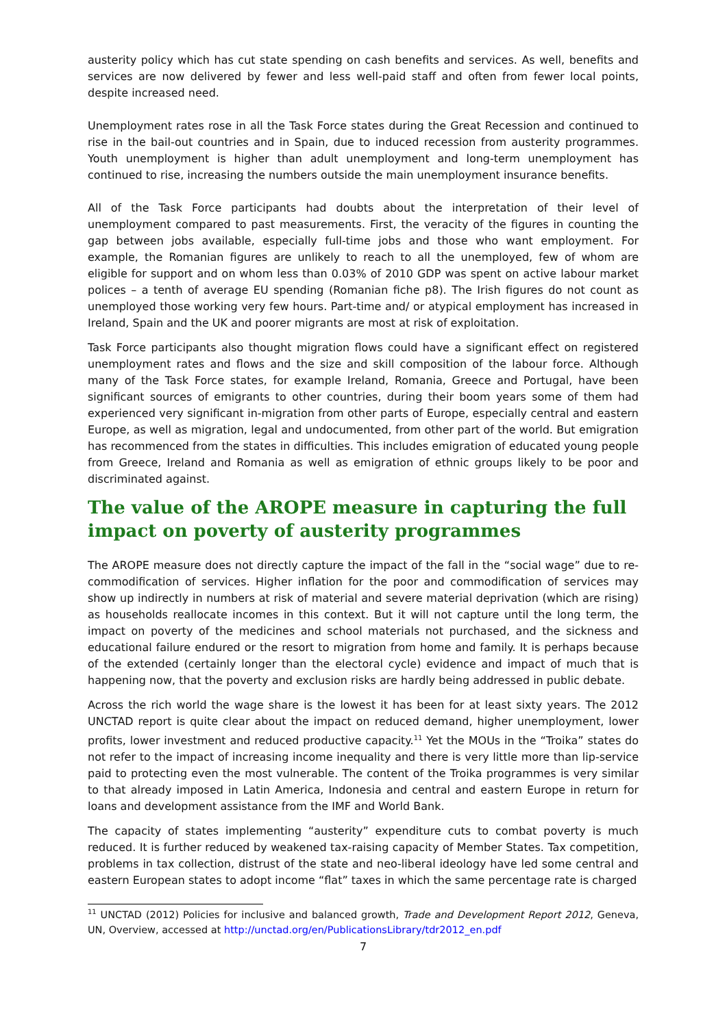austerity policy which has cut state spending on cash benefits and services. As well, benefits and services are now delivered by fewer and less well-paid staff and often from fewer local points, despite increased need.
Unemployment rates rose in all the Task Force states during the Great Recession and continued to rise in the bail-out countries and in Spain, due to induced recession from austerity programmes. Youth unemployment is higher than adult unemployment and long-term unemployment has continued to rise, increasing the numbers outside the main unemployment insurance benefits.
All of the Task Force participants had doubts about the interpretation of their level of unemployment compared to past measurements. First, the veracity of the figures in counting the gap between jobs available, especially full-time jobs and those who want employment. For example, the Romanian figures are unlikely to reach to all the unemployed, few of whom are eligible for support and on whom less than 0.03% of 2010 GDP was spent on active labour market polices – a tenth of average EU spending (Romanian fiche p8). The Irish figures do not count as unemployed those working very few hours. Part-time and/ or atypical employment has increased in Ireland, Spain and the UK and poorer migrants are most at risk of exploitation.
Task Force participants also thought migration flows could have a significant effect on registered unemployment rates and flows and the size and skill composition of the labour force. Although many of the Task Force states, for example Ireland, Romania, Greece and Portugal, have been significant sources of emigrants to other countries, during their boom years some of them had experienced very significant in-migration from other parts of Europe, especially central and eastern Europe, as well as migration, legal and undocumented, from other part of the world. But emigration has recommenced from the states in difficulties. This includes emigration of educated young people from Greece, Ireland and Romania as well as emigration of ethnic groups likely to be poor and discriminated against.
The value of the AROPE measure in capturing the full impact on poverty of austerity programmes
The AROPE measure does not directly capture the impact of the fall in the “social wage” due to re-commodification of services. Higher inflation for the poor and commodification of services may show up indirectly in numbers at risk of material and severe material deprivation (which are rising) as households reallocate incomes in this context. But it will not capture until the long term, the impact on poverty of the medicines and school materials not purchased, and the sickness and educational failure endured or the resort to migration from home and family. It is perhaps because of the extended (certainly longer than the electoral cycle) evidence and impact of much that is happening now, that the poverty and exclusion risks are hardly being addressed in public debate.
Across the rich world the wage share is the lowest it has been for at least sixty years. The 2012 UNCTAD report is quite clear about the impact on reduced demand, higher unemployment, lower profits, lower investment and reduced productive capacity.<sup>11</sup> Yet the MOUs in the “Troika” states do not refer to the impact of increasing income inequality and there is very little more than lip-service paid to protecting even the most vulnerable. The content of the Troika programmes is very similar to that already imposed in Latin America, Indonesia and central and eastern Europe in return for loans and development assistance from the IMF and World Bank.
The capacity of states implementing “austerity” expenditure cuts to combat poverty is much reduced. It is further reduced by weakened tax-raising capacity of Member States. Tax competition, problems in tax collection, distrust of the state and neo-liberal ideology have led some central and eastern European states to adopt income “flat” taxes in which the same percentage rate is charged
<sup>11</sup> UNCTAD (2012) Policies for inclusive and balanced growth, Trade and Development Report 2012, Geneva, UN, Overview, accessed at http://unctad.org/en/PublicationsLibrary/tdr2012_en.pdf
7